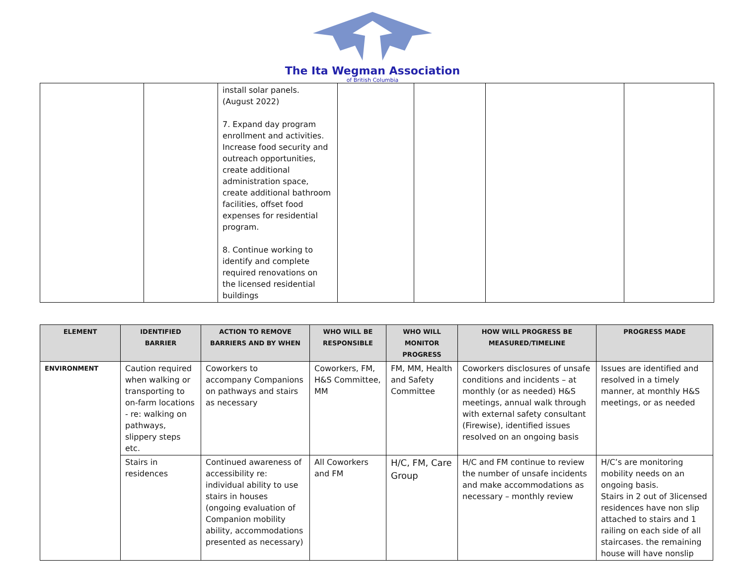The Ita Wegman Association
of British Columbia
| | | install solar panels. (August 2022) 7. Expand day program enrollment and activities. Increase food security and outreach opportunities, create additional administration space, create additional bathroom facilities, offset food expenses for residential program. 8. Continue working to identify and complete required renovations on the licensed residential buildings | | | | |
| ELEMENT | IDENTIFIED BARRIER | ACTION TO REMOVE BARRIERS AND BY WHEN | WHO WILL BE RESPONSIBLE | WHO WILL MONITOR PROGRESS | HOW WILL PROGRESS BE MEASURED/TIMELINE | PROGRESS MADE |
| --- | --- | --- | --- | --- | --- | --- |
| ENVIRONMENT | Caution required when walking or transporting to on-farm locations - re: walking on pathways, slippery steps etc. | Coworkers to accompany Companions on pathways and stairs as necessary | Coworkers, FM, H&S Committee, MM | FM, MM, Health and Safety Committee | Coworkers disclosures of unsafe conditions and incidents – at monthly (or as needed) H&S meetings, annual walk through with external safety consultant (Firewise), identified issues resolved on an ongoing basis | Issues are identified and resolved in a timely manner, at monthly H&S meetings, or as needed |
| | Stairs in residences | Continued awareness of accessibility re: individual ability to use stairs in houses (ongoing evaluation of Companion mobility ability, accommodations presented as necessary) | All Coworkers and FM | H/C, FM, Care Group | H/C and FM continue to review the number of unsafe incidents and make accommodations as necessary – monthly review | H/C’s are monitoring mobility needs on an ongoing basis. Stairs in 2 out of 3licensed residences have non slip attached to stairs and 1 railing on each side of all staircases. the remaining house will have nonslip |